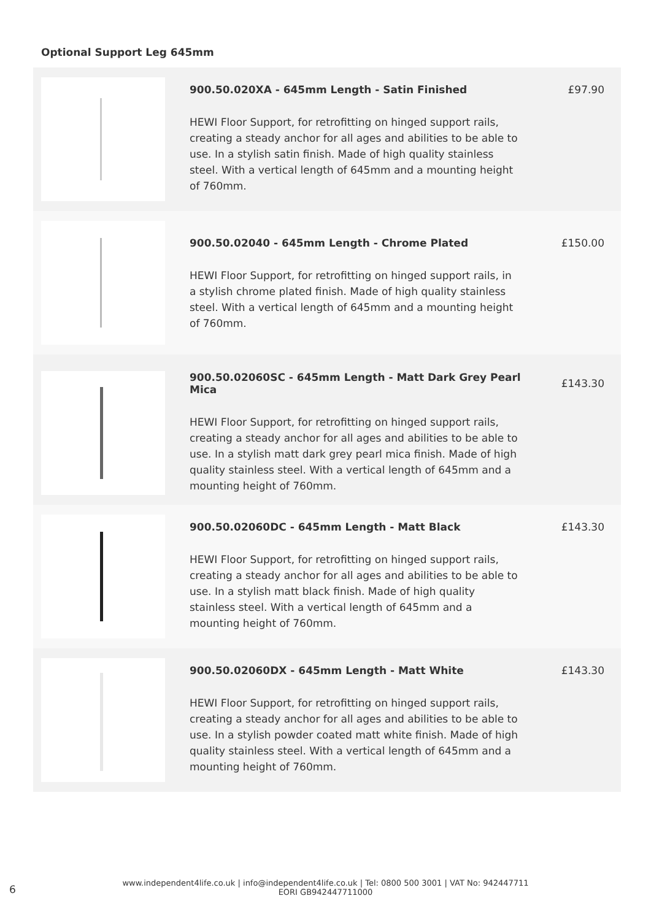Optional Support Leg 645mm
900.50.020XA - 645mm Length - Satin Finished
HEWI Floor Support, for retrofitting on hinged support rails, creating a steady anchor for all ages and abilities to be able to use. In a stylish satin finish. Made of high quality stainless steel. With a vertical length of 645mm and a mounting height of 760mm.
£97.90
900.50.02040 - 645mm Length - Chrome Plated
HEWI Floor Support, for retrofitting on hinged support rails, in a stylish chrome plated finish. Made of high quality stainless steel. With a vertical length of 645mm and a mounting height of 760mm.
£150.00
900.50.02060SC - 645mm Length - Matt Dark Grey Pearl Mica
HEWI Floor Support, for retrofitting on hinged support rails, creating a steady anchor for all ages and abilities to be able to use. In a stylish matt dark grey pearl mica finish. Made of high quality stainless steel. With a vertical length of 645mm and a mounting height of 760mm.
£143.30
900.50.02060DC - 645mm Length - Matt Black
HEWI Floor Support, for retrofitting on hinged support rails, creating a steady anchor for all ages and abilities to be able to use. In a stylish matt black finish. Made of high quality stainless steel. With a vertical length of 645mm and a mounting height of 760mm.
£143.30
900.50.02060DX - 645mm Length - Matt White
HEWI Floor Support, for retrofitting on hinged support rails, creating a steady anchor for all ages and abilities to be able to use. In a stylish powder coated matt white finish. Made of high quality stainless steel. With a vertical length of 645mm and a mounting height of 760mm.
£143.30
6
www.independent4life.co.uk | info@independent4life.co.uk | Tel: 0800 500 3001 | VAT No: 942447711
EORI GB942447711000